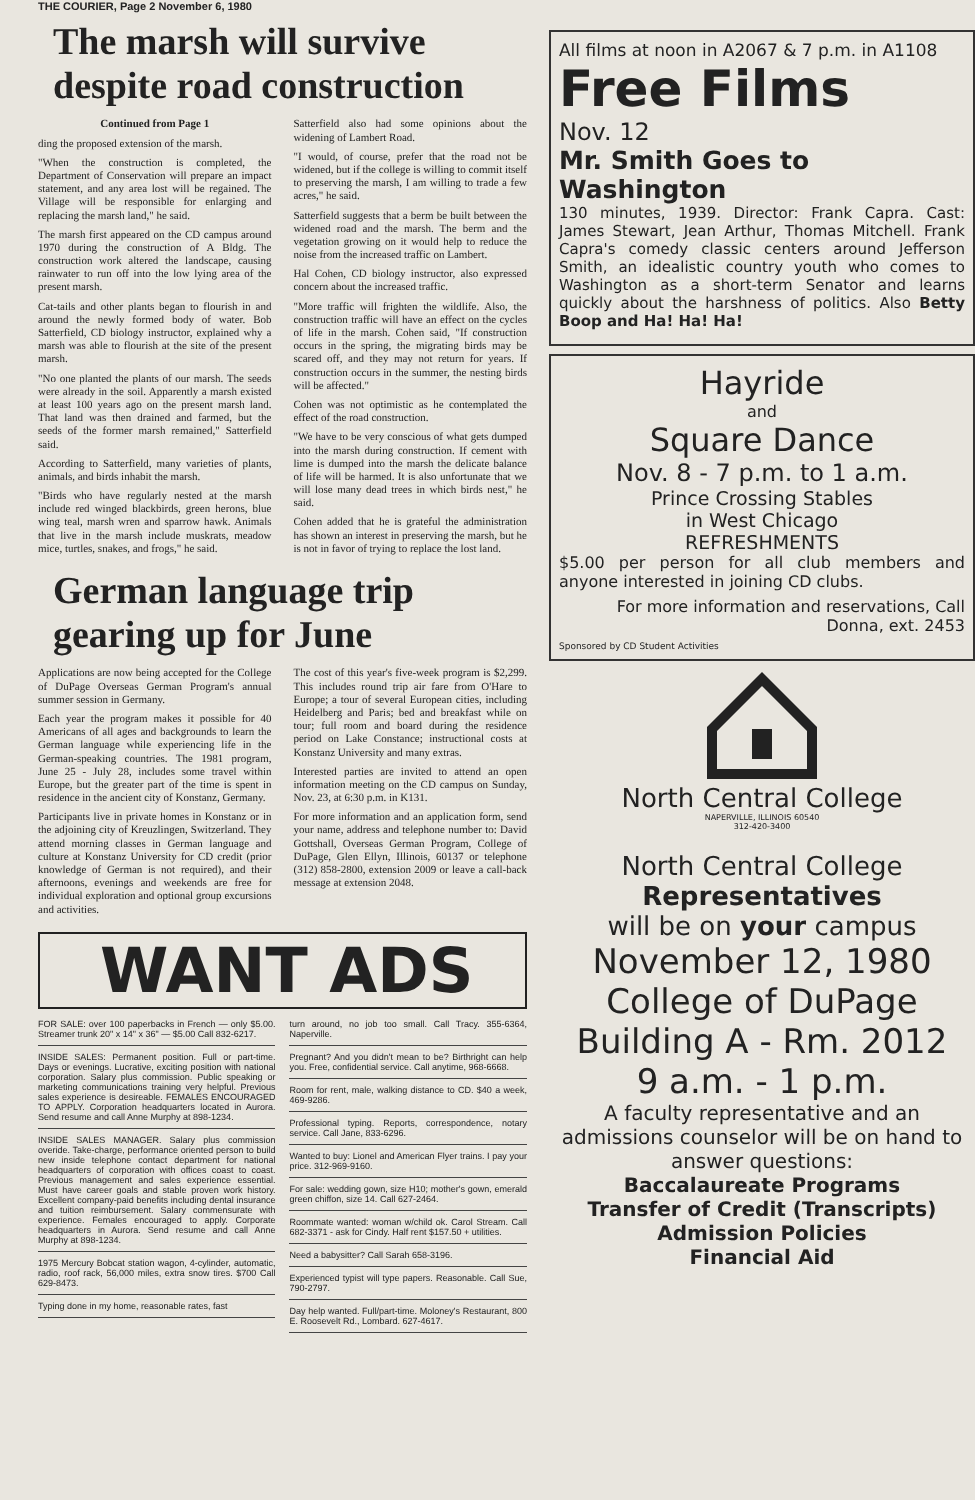THE COURIER, Page 2 November 6, 1980
The marsh will survive despite road construction
Continued from Page 1
ding the proposed extension of the marsh.
"When the construction is completed, the Department of Conservation will prepare an impact statement, and any area lost will be regained. The Village will be responsible for enlarging and replacing the marsh land," he said.
The marsh first appeared on the CD campus around 1970 during the construction of A Bldg. The construction work altered the landscape, causing rainwater to run off into the low lying area of the present marsh.
Cat-tails and other plants began to flourish in and around the newly formed body of water. Bob Satterfield, CD biology instructor, explained why a marsh was able to flourish at the site of the present marsh.
"No one planted the plants of our marsh. The seeds were already in the soil. Apparently a marsh existed at least 100 years ago on the present marsh land. That land was then drained and farmed, but the seeds of the former marsh remained," Satterfield said.
According to Satterfield, many varieties of plants, animals, and birds inhabit the marsh.
"Birds who have regularly nested at the marsh include red winged blackbirds, green herons, blue wing teal, marsh wren and sparrow hawk. Animals that live in the marsh include muskrats, meadow mice, turtles, snakes, and frogs," he said.
Satterfield also had some opinions about the widening of Lambert Road.
"I would, of course, prefer that the road not be widened, but if the college is willing to commit itself to preserving the marsh, I am willing to trade a few acres," he said.
Satterfield suggests that a berm be built between the widened road and the marsh. The berm and the vegetation growing on it would help to reduce the noise from the increased traffic on Lambert.
Hal Cohen, CD biology instructor, also expressed concern about the increased traffic.
"More traffic will frighten the wildlife. Also, the construction traffic will have an effect on the cycles of life in the marsh. Cohen said, "If construction occurs in the spring, the migrating birds may be scared off, and they may not return for years. If construction occurs in the summer, the nesting birds will be affected."
Cohen was not optimistic as he contemplated the effect of the road construction.
"We have to be very conscious of what gets dumped into the marsh during construction. If cement with lime is dumped into the marsh the delicate balance of life will be harmed. It is also unfortunate that we will lose many dead trees in which birds nest," he said.
Cohen added that he is grateful the administration has shown an interest in preserving the marsh, but he is not in favor of trying to replace the lost land.
German language trip gearing up for June
Applications are now being accepted for the College of DuPage Overseas German Program's annual summer session in Germany.
Each year the program makes it possible for 40 Americans of all ages and backgrounds to learn the German language while experiencing life in the German-speaking countries. The 1981 program, June 25 - July 28, includes some travel within Europe, but the greater part of the time is spent in residence in the ancient city of Konstanz, Germany.
Participants live in private homes in Konstanz or in the adjoining city of Kreuzlingen, Switzerland. They attend morning classes in German language and culture at Konstanz University for CD credit (prior knowledge of German is not required), and their afternoons, evenings and weekends are free for individual exploration and optional group excursions and activities.
The cost of this year's five-week program is $2,299. This includes round trip air fare from O'Hare to Europe; a tour of several European cities, including Heidelberg and Paris; bed and breakfast while on tour; full room and board during the residence period on Lake Constance; instructional costs at Konstanz University and many extras.
Interested parties are invited to attend an open information meeting on the CD campus on Sunday, Nov. 23, at 6:30 p.m. in K131.
For more information and an application form, send your name, address and telephone number to: David Gottshall, Overseas German Program, College of DuPage, Glen Ellyn, Illinois, 60137 or telephone (312) 858-2800, extension 2009 or leave a call-back message at extension 2048.
WANT ADS
FOR SALE: over 100 paperbacks in French — only $5.00. Streamer trunk 20" x 14" x 36" — $5.00 Call 832-6217.
INSIDE SALES: Permanent position. Full or part-time. Days or evenings. Lucrative, exciting position with national corporation. Salary plus commission. Public speaking or marketing communications training very helpful. Previous sales experience is desireable. FEMALES ENCOURAGED TO APPLY. Corporation headquarters located in Aurora. Send resume and call Anne Murphy at 898-1234.
INSIDE SALES MANAGER. Salary plus commission overide. Take-charge, performance oriented person to build new inside telephone contact department for national headquarters of corporation with offices coast to coast. Previous management and sales experience essential. Must have career goals and stable proven work history. Excellent company-paid benefits including dental insurance and tuition reimbursement. Salary commensurate with experience. Females encouraged to apply. Corporate headquarters in Aurora. Send resume and call Anne Murphy at 898-1234.
1975 Mercury Bobcat station wagon, 4-cylinder, automatic, radio, roof rack, 56,000 miles, extra snow tires. $700 Call 629-8473.
Typing done in my home, reasonable rates, fast
turn around, no job too small. Call Tracy. 355-6364, Naperville.
Pregnant? And you didn't mean to be? Birthright can help you. Free, confidential service. Call anytime, 968-6668.
Room for rent, male, walking distance to CD. $40 a week, 469-9286.
Professional typing. Reports, correspondence, notary service. Call Jane, 833-6296.
Wanted to buy: Lionel and American Flyer trains. I pay your price. 312-969-9160.
For sale: wedding gown, size H10; mother's gown, emerald green chiffon, size 14. Call 627-2464.
Roommate wanted: woman w/child ok. Carol Stream. Call 682-3371 - ask for Cindy. Half rent $157.50 + utilities.
Need a babysitter? Call Sarah 658-3196.
Experienced typist will type papers. Reasonable. Call Sue, 790-2797.
Day help wanted. Full/part-time. Moloney's Restaurant, 800 E. Roosevelt Rd., Lombard. 627-4617.
All films at noon in A2067 & 7 p.m. in A1108
Free Films
Nov. 12
Mr. Smith Goes to Washington
130 minutes, 1939. Director: Frank Capra. Cast: James Stewart, Jean Arthur, Thomas Mitchell. Frank Capra's comedy classic centers around Jefferson Smith, an idealistic country youth who comes to Washington as a short-term Senator and learns quickly about the harshness of politics. Also Betty Boop and Ha! Ha! Ha!
Hayride
and
Square Dance
Nov. 8 - 7 p.m. to 1 a.m.
Prince Crossing Stables
in West Chicago
REFRESHMENTS
$5.00 per person for all club members and anyone interested in joining CD clubs.
For more information and reservations, Call Donna, ext. 2453
Sponsored by CD Student Activities
North Central College
NAPERVILLE, ILLINOIS 60540
312-420-3400
North Central College
Representatives
will be on your campus
November 12, 1980
College of DuPage
Building A - Rm. 2012
9 a.m. - 1 p.m.
A faculty representative and an admissions counselor will be on hand to answer questions:
Baccalaureate Programs
Transfer of Credit (Transcripts)
Admission Policies
Financial Aid